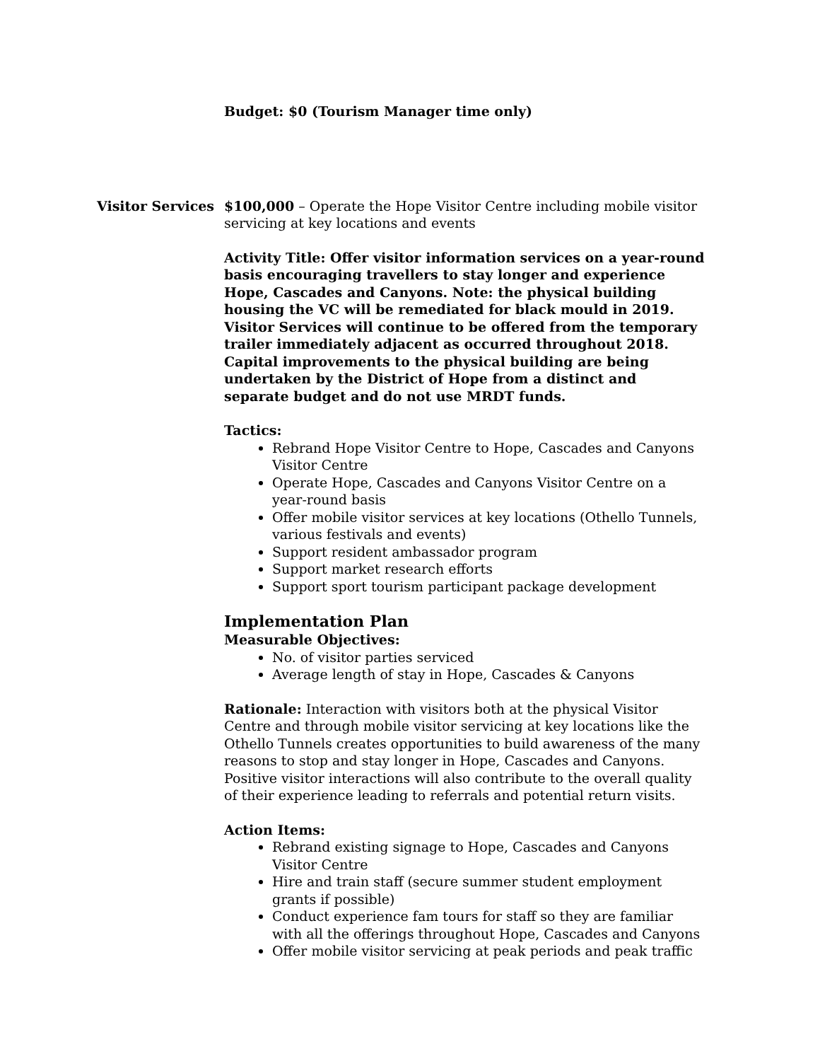Budget: $0 (Tourism Manager time only)
Visitor Services
$100,000 – Operate the Hope Visitor Centre including mobile visitor servicing at key locations and events
Activity Title: Offer visitor information services on a year-round basis encouraging travellers to stay longer and experience Hope, Cascades and Canyons. Note: the physical building housing the VC will be remediated for black mould in 2019. Visitor Services will continue to be offered from the temporary trailer immediately adjacent as occurred throughout 2018. Capital improvements to the physical building are being undertaken by the District of Hope from a distinct and separate budget and do not use MRDT funds.
Tactics:
Rebrand Hope Visitor Centre to Hope, Cascades and Canyons Visitor Centre
Operate Hope, Cascades and Canyons Visitor Centre on a year-round basis
Offer mobile visitor services at key locations (Othello Tunnels, various festivals and events)
Support resident ambassador program
Support market research efforts
Support sport tourism participant package development
Implementation Plan
Measurable Objectives:
No. of visitor parties serviced
Average length of stay in Hope, Cascades & Canyons
Rationale: Interaction with visitors both at the physical Visitor Centre and through mobile visitor servicing at key locations like the Othello Tunnels creates opportunities to build awareness of the many reasons to stop and stay longer in Hope, Cascades and Canyons. Positive visitor interactions will also contribute to the overall quality of their experience leading to referrals and potential return visits.
Action Items:
Rebrand existing signage to Hope, Cascades and Canyons Visitor Centre
Hire and train staff (secure summer student employment grants if possible)
Conduct experience fam tours for staff so they are familiar with all the offerings throughout Hope, Cascades and Canyons
Offer mobile visitor servicing at peak periods and peak traffic